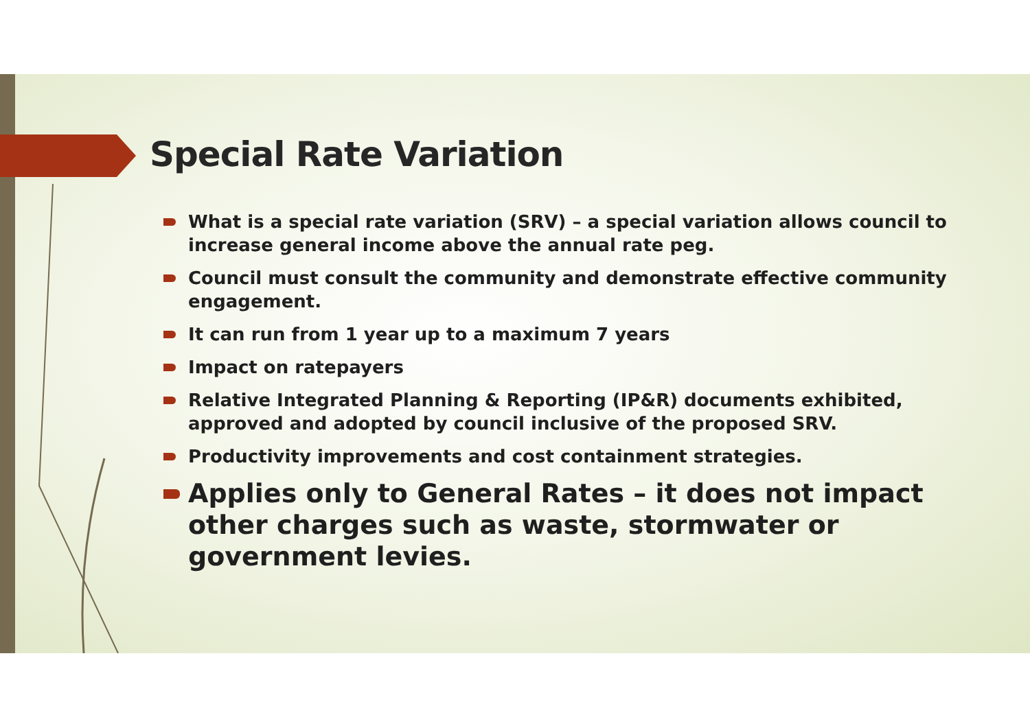Special Rate Variation
What is a special rate variation (SRV) – a special variation allows council to increase general income above the annual rate peg.
Council must consult the community and demonstrate effective community engagement.
It can run from 1 year up to a maximum 7 years
Impact on ratepayers
Relative Integrated Planning & Reporting (IP&R) documents exhibited, approved and adopted by council inclusive of the proposed SRV.
Productivity improvements and cost containment strategies.
Applies only to General Rates – it does not impact other charges such as waste, stormwater or government levies.